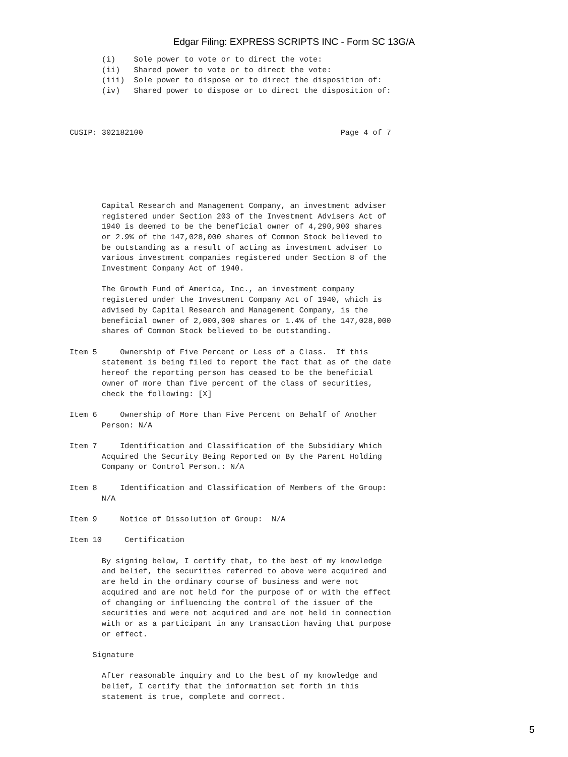Edgar Filing: EXPRESS SCRIPTS INC - Form SC 13G/A
       (i)    Sole power to vote or to direct the vote:
       (ii)   Shared power to vote or to direct the vote:
       (iii)  Sole power to dispose or to direct the disposition of:
       (iv)   Shared power to dispose or to direct the disposition of:



CUSIP: 302182100                                           Page 4 of 7






       Capital Research and Management Company, an investment adviser
       registered under Section 203 of the Investment Advisers Act of
       1940 is deemed to be the beneficial owner of 4,290,900 shares
       or 2.9% of the 147,028,000 shares of Common Stock believed to
       be outstanding as a result of acting as investment adviser to
       various investment companies registered under Section 8 of the
       Investment Company Act of 1940.

       The Growth Fund of America, Inc., an investment company
       registered under the Investment Company Act of 1940, which is
       advised by Capital Research and Management Company, is the
       beneficial owner of 2,000,000 shares or 1.4% of the 147,028,000
       shares of Common Stock believed to be outstanding.

Item 5     Ownership of Five Percent or Less of a Class.  If this
       statement is being filed to report the fact that as of the date
       hereof the reporting person has ceased to be the beneficial
       owner of more than five percent of the class of securities,
       check the following: [X]

Item 6     Ownership of More than Five Percent on Behalf of Another
       Person: N/A

Item 7     Identification and Classification of the Subsidiary Which
       Acquired the Security Being Reported on By the Parent Holding
       Company or Control Person.: N/A

Item 8     Identification and Classification of Members of the Group:
       N/A

Item 9     Notice of Dissolution of Group:  N/A

Item 10     Certification

       By signing below, I certify that, to the best of my knowledge
       and belief, the securities referred to above were acquired and
       are held in the ordinary course of business and were not
       acquired and are not held for the purpose of or with the effect
       of changing or influencing the control of the issuer of the
       securities and were not acquired and are not held in connection
       with or as a participant in any transaction having that purpose
       or effect.

     Signature

       After reasonable inquiry and to the best of my knowledge and
       belief, I certify that the information set forth in this
       statement is true, complete and correct.
5